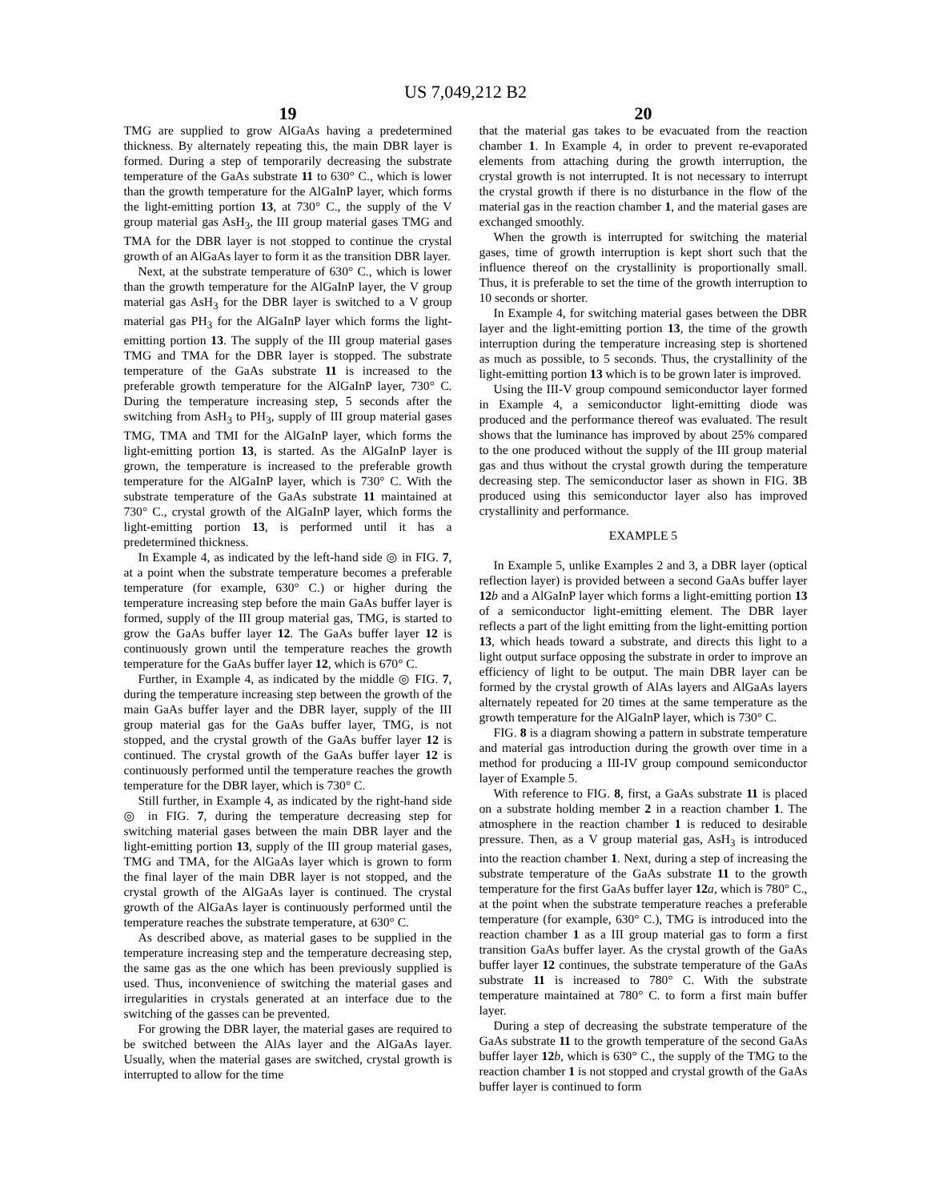US 7,049,212 B2
19
TMG are supplied to grow AlGaAs having a predetermined thickness. By alternately repeating this, the main DBR layer is formed. During a step of temporarily decreasing the substrate temperature of the GaAs substrate 11 to 630° C., which is lower than the growth temperature for the AlGaInP layer, which forms the light-emitting portion 13, at 730° C., the supply of the V group material gas AsH<sub>3</sub>, the III group material gases TMG and TMA for the DBR layer is not stopped to continue the crystal growth of an AlGaAs layer to form it as the transition DBR layer.
Next, at the substrate temperature of 630° C., which is lower than the growth temperature for the AlGaInP layer, the V group material gas AsH<sub>3</sub> for the DBR layer is switched to a V group material gas PH<sub>3</sub> for the AlGaInP layer which forms the light-emitting portion 13. The supply of the III group material gases TMG and TMA for the DBR layer is stopped. The substrate temperature of the GaAs substrate 11 is increased to the preferable growth temperature for the AlGaInP layer, 730° C. During the temperature increasing step, 5 seconds after the switching from AsH<sub>3</sub> to PH<sub>3</sub>, supply of III group material gases TMG, TMA and TMI for the AlGaInP layer, which forms the light-emitting portion 13, is started. As the AlGaInP layer is grown, the temperature is increased to the preferable growth temperature for the AlGaInP layer, which is 730° C. With the substrate temperature of the GaAs substrate 11 maintained at 730° C., crystal growth of the AlGaInP layer, which forms the light-emitting portion 13, is performed until it has a predetermined thickness.
In Example 4, as indicated by the left-hand side ◎ in FIG. 7, at a point when the substrate temperature becomes a preferable temperature (for example, 630° C.) or higher during the temperature increasing step before the main GaAs buffer layer is formed, supply of the III group material gas, TMG, is started to grow the GaAs buffer layer 12. The GaAs buffer layer 12 is continuously grown until the temperature reaches the growth temperature for the GaAs buffer layer 12, which is 670° C.
Further, in Example 4, as indicated by the middle ◎ FIG. 7, during the temperature increasing step between the growth of the main GaAs buffer layer and the DBR layer, supply of the III group material gas for the GaAs buffer layer, TMG, is not stopped, and the crystal growth of the GaAs buffer layer 12 is continued. The crystal growth of the GaAs buffer layer 12 is continuously performed until the temperature reaches the growth temperature for the DBR layer, which is 730° C.
Still further, in Example 4, as indicated by the right-hand side ◎ in FIG. 7, during the temperature decreasing step for switching material gases between the main DBR layer and the light-emitting portion 13, supply of the III group material gases, TMG and TMA, for the AlGaAs layer which is grown to form the final layer of the main DBR layer is not stopped, and the crystal growth of the AlGaAs layer is continued. The crystal growth of the AlGaAs layer is continuously performed until the temperature reaches the substrate temperature, at 630° C.
As described above, as material gases to be supplied in the temperature increasing step and the temperature decreasing step, the same gas as the one which has been previously supplied is used. Thus, inconvenience of switching the material gases and irregularities in crystals generated at an interface due to the switching of the gasses can be prevented.
For growing the DBR layer, the material gases are required to be switched between the AlAs layer and the AlGaAs layer. Usually, when the material gases are switched, crystal growth is interrupted to allow for the time
20
that the material gas takes to be evacuated from the reaction chamber 1. In Example 4, in order to prevent re-evaporated elements from attaching during the growth interruption, the crystal growth is not interrupted. It is not necessary to interrupt the crystal growth if there is no disturbance in the flow of the material gas in the reaction chamber 1, and the material gases are exchanged smoothly.
When the growth is interrupted for switching the material gases, time of growth interruption is kept short such that the influence thereof on the crystallinity is proportionally small. Thus, it is preferable to set the time of the growth interruption to 10 seconds or shorter.
In Example 4, for switching material gases between the DBR layer and the light-emitting portion 13, the time of the growth interruption during the temperature increasing step is shortened as much as possible, to 5 seconds. Thus, the crystallinity of the light-emitting portion 13 which is to be grown later is improved.
Using the III-V group compound semiconductor layer formed in Example 4, a semiconductor light-emitting diode was produced and the performance thereof was evaluated. The result shows that the luminance has improved by about 25% compared to the one produced without the supply of the III group material gas and thus without the crystal growth during the temperature decreasing step. The semiconductor laser as shown in FIG. 3 B produced using this semiconductor layer also has improved crystallinity and performance.
EXAMPLE 5
In Example 5, unlike Examples 2 and 3, a DBR layer (optical reflection layer) is provided between a second GaAs buffer layer 12 b and a AlGaInP layer which forms a light-emitting portion 13 of a semiconductor light-emitting element. The DBR layer reflects a part of the light emitting from the light-emitting portion 13, which heads toward a substrate, and directs this light to a light output surface opposing the substrate in order to improve an efficiency of light to be output. The main DBR layer can be formed by the crystal growth of AlAs layers and AlGaAs layers alternately repeated for 20 times at the same temperature as the growth temperature for the AlGaInP layer, which is 730° C.
FIG. 8 is a diagram showing a pattern in substrate temperature and material gas introduction during the growth over time in a method for producing a III-IV group compound semiconductor layer of Example 5.
With reference to FIG. 8, first, a GaAs substrate 11 is placed on a substrate holding member 2 in a reaction chamber 1. The atmosphere in the reaction chamber 1 is reduced to desirable pressure. Then, as a V group material gas, AsH<sub>3</sub> is introduced into the reaction chamber 1. Next, during a step of increasing the substrate temperature of the GaAs substrate 11 to the growth temperature for the first GaAs buffer layer 12 a, which is 780° C., at the point when the substrate temperature reaches a preferable temperature (for example, 630° C.), TMG is introduced into the reaction chamber 1 as a III group material gas to form a first transition GaAs buffer layer. As the crystal growth of the GaAs buffer layer 12 continues, the substrate temperature of the GaAs substrate 11 is increased to 780° C. With the substrate temperature maintained at 780° C. to form a first main buffer layer.
During a step of decreasing the substrate temperature of the GaAs substrate 11 to the growth temperature of the second GaAs buffer layer 12 b, which is 630° C., the supply of the TMG to the reaction chamber 1 is not stopped and crystal growth of the GaAs buffer layer is continued to form